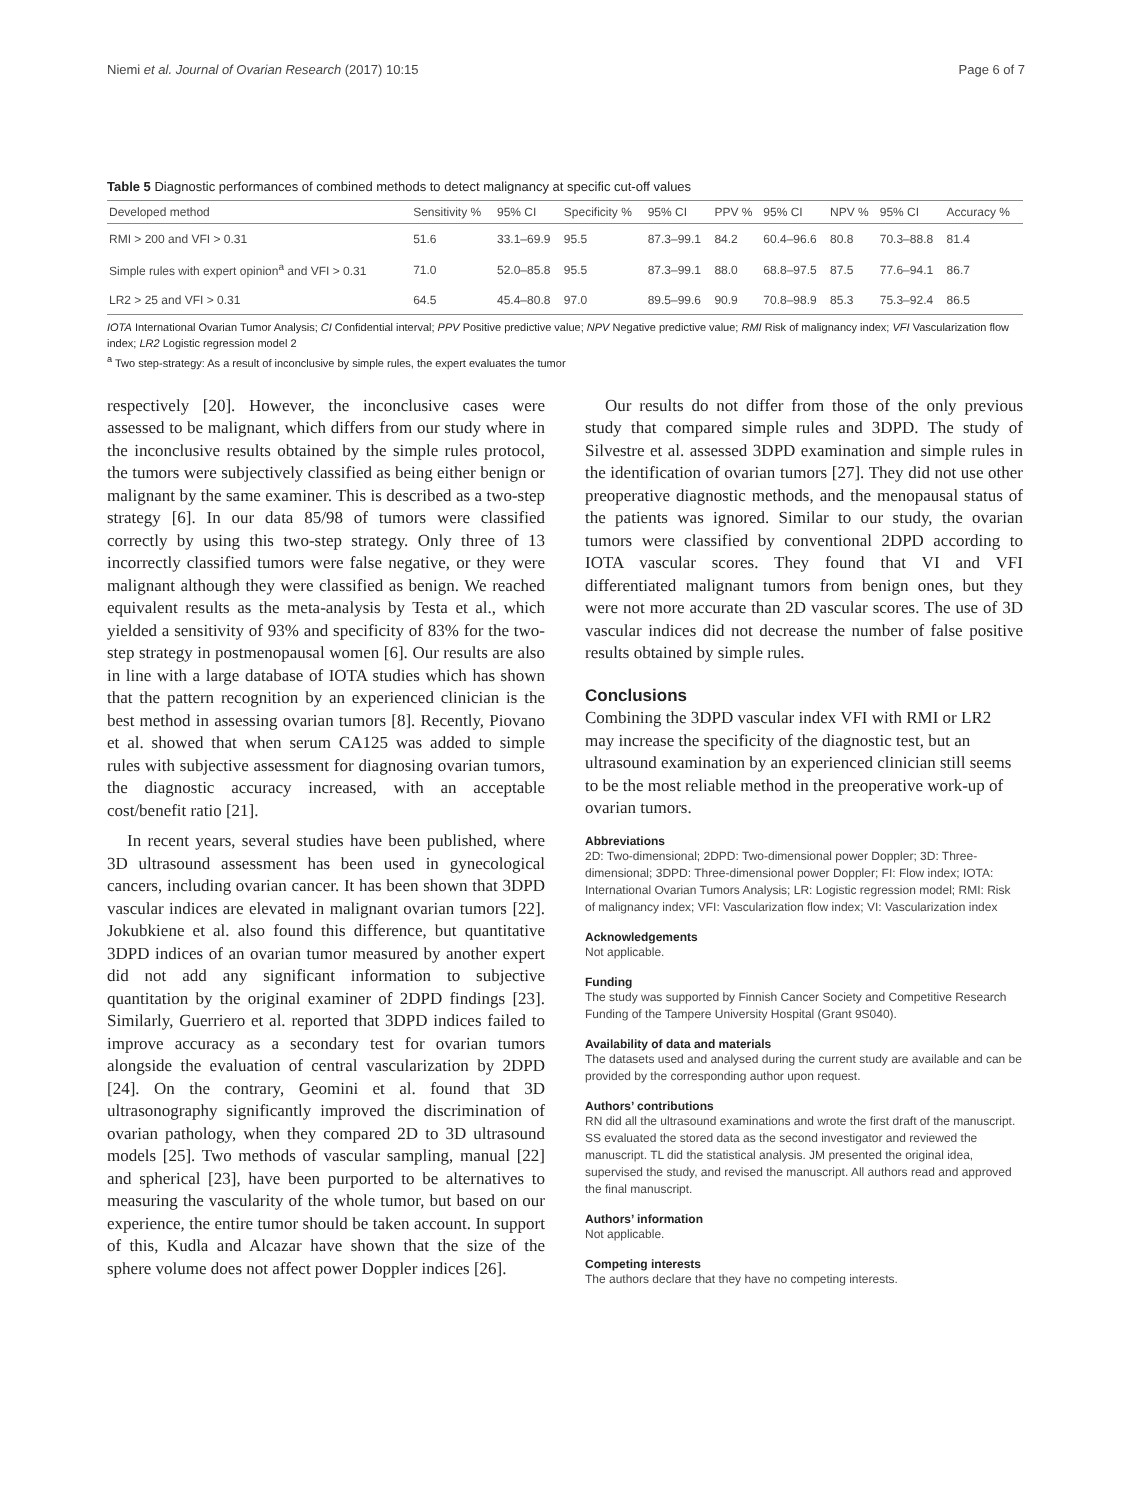Niemi et al. Journal of Ovarian Research (2017) 10:15 Page 6 of 7
Table 5 Diagnostic performances of combined methods to detect malignancy at specific cut-off values
| Developed method | Sensitivity % | 95% CI | Specificity % | 95% CI | PPV % | 95% CI | NPV % | 95% CI | Accuracy % |
| --- | --- | --- | --- | --- | --- | --- | --- | --- | --- |
| RMI > 200 and VFI > 0.31 | 51.6 | 33.1–69.9 | 95.5 | 87.3–99.1 | 84.2 | 60.4–96.6 | 80.8 | 70.3–88.8 | 81.4 |
| Simple rules with expert opinion<sup>a</sup> and VFI > 0.31 | 71.0 | 52.0–85.8 | 95.5 | 87.3–99.1 | 88.0 | 68.8–97.5 | 87.5 | 77.6–94.1 | 86.7 |
| LR2 > 25 and VFI > 0.31 | 64.5 | 45.4–80.8 | 97.0 | 89.5–99.6 | 90.9 | 70.8–98.9 | 85.3 | 75.3–92.4 | 86.5 |
IOTA International Ovarian Tumor Analysis; CI Confidential interval; PPV Positive predictive value; NPV Negative predictive value; RMI Risk of malignancy index; VFI Vascularization flow index; LR2 Logistic regression model 2
<sup>a</sup> Two step-strategy: As a result of inconclusive by simple rules, the expert evaluates the tumor
respectively [20]. However, the inconclusive cases were assessed to be malignant, which differs from our study where in the inconclusive results obtained by the simple rules protocol, the tumors were subjectively classified as being either benign or malignant by the same examiner. This is described as a two-step strategy [6]. In our data 85/98 of tumors were classified correctly by using this two-step strategy. Only three of 13 incorrectly classified tumors were false negative, or they were malignant although they were classified as benign. We reached equivalent results as the meta-analysis by Testa et al., which yielded a sensitivity of 93% and specificity of 83% for the two-step strategy in postmenopausal women [6]. Our results are also in line with a large database of IOTA studies which has shown that the pattern recognition by an experienced clinician is the best method in assessing ovarian tumors [8]. Recently, Piovano et al. showed that when serum CA125 was added to simple rules with subjective assessment for diagnosing ovarian tumors, the diagnostic accuracy increased, with an acceptable cost/benefit ratio [21].
In recent years, several studies have been published, where 3D ultrasound assessment has been used in gynecological cancers, including ovarian cancer. It has been shown that 3DPD vascular indices are elevated in malignant ovarian tumors [22]. Jokubkiene et al. also found this difference, but quantitative 3DPD indices of an ovarian tumor measured by another expert did not add any significant information to subjective quantitation by the original examiner of 2DPD findings [23]. Similarly, Guerriero et al. reported that 3DPD indices failed to improve accuracy as a secondary test for ovarian tumors alongside the evaluation of central vascularization by 2DPD [24]. On the contrary, Geomini et al. found that 3D ultrasonography significantly improved the discrimination of ovarian pathology, when they compared 2D to 3D ultrasound models [25]. Two methods of vascular sampling, manual [22] and spherical [23], have been purported to be alternatives to measuring the vascularity of the whole tumor, but based on our experience, the entire tumor should be taken account. In support of this, Kudla and Alcazar have shown that the size of the sphere volume does not affect power Doppler indices [26].
Our results do not differ from those of the only previous study that compared simple rules and 3DPD. The study of Silvestre et al. assessed 3DPD examination and simple rules in the identification of ovarian tumors [27]. They did not use other preoperative diagnostic methods, and the menopausal status of the patients was ignored. Similar to our study, the ovarian tumors were classified by conventional 2DPD according to IOTA vascular scores. They found that VI and VFI differentiated malignant tumors from benign ones, but they were not more accurate than 2D vascular scores. The use of 3D vascular indices did not decrease the number of false positive results obtained by simple rules.
Conclusions
Combining the 3DPD vascular index VFI with RMI or LR2 may increase the specificity of the diagnostic test, but an ultrasound examination by an experienced clinician still seems to be the most reliable method in the preoperative work-up of ovarian tumors.
Abbreviations
2D: Two-dimensional; 2DPD: Two-dimensional power Doppler; 3D: Three-dimensional; 3DPD: Three-dimensional power Doppler; FI: Flow index; IOTA: International Ovarian Tumors Analysis; LR: Logistic regression model; RMI: Risk of malignancy index; VFI: Vascularization flow index; VI: Vascularization index
Acknowledgements
Not applicable.
Funding
The study was supported by Finnish Cancer Society and Competitive Research Funding of the Tampere University Hospital (Grant 9S040).
Availability of data and materials
The datasets used and analysed during the current study are available and can be provided by the corresponding author upon request.
Authors’ contributions
RN did all the ultrasound examinations and wrote the first draft of the manuscript. SS evaluated the stored data as the second investigator and reviewed the manuscript. TL did the statistical analysis. JM presented the original idea, supervised the study, and revised the manuscript. All authors read and approved the final manuscript.
Authors’ information
Not applicable.
Competing interests
The authors declare that they have no competing interests.